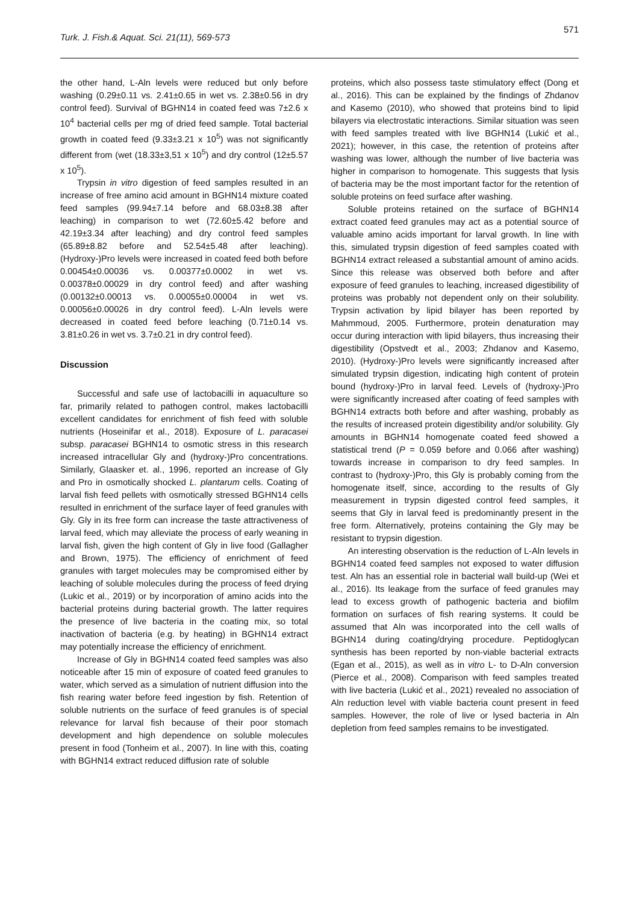571
Turk. J. Fish.& Aquat. Sci. 21(11), 569-573
the other hand, L-Aln levels were reduced but only before washing (0.29±0.11 vs. 2.41±0.65 in wet vs. 2.38±0.56 in dry control feed). Survival of BGHN14 in coated feed was 7±2.6 x 10<sup>4</sup> bacterial cells per mg of dried feed sample. Total bacterial growth in coated feed (9.33±3.21 x 10<sup>5</sup>) was not significantly different from (wet (18.33±3,51 x 10<sup>5</sup>) and dry control (12±5.57 x 10<sup>5</sup>).
Trypsin in vitro digestion of feed samples resulted in an increase of free amino acid amount in BGHN14 mixture coated feed samples (99.94±7.14 before and 68.03±8.38 after leaching) in comparison to wet (72.60±5.42 before and 42.19±3.34 after leaching) and dry control feed samples (65.89±8.82 before and 52.54±5.48 after leaching). (Hydroxy-)Pro levels were increased in coated feed both before 0.00454±0.00036 vs. 0.00377±0.0002 in wet vs. 0.00378±0.00029 in dry control feed) and after washing (0.00132±0.00013 vs. 0.00055±0.00004 in wet vs. 0.00056±0.00026 in dry control feed). L-Aln levels were decreased in coated feed before leaching (0.71±0.14 vs. 3.81±0.26 in wet vs. 3.7±0.21 in dry control feed).
Discussion
Successful and safe use of lactobacilli in aquaculture so far, primarily related to pathogen control, makes lactobacilli excellent candidates for enrichment of fish feed with soluble nutrients (Hoseinifar et al., 2018). Exposure of L. paracasei subsp. paracasei BGHN14 to osmotic stress in this research increased intracellular Gly and (hydroxy-)Pro concentrations. Similarly, Glaasker et. al., 1996, reported an increase of Gly and Pro in osmotically shocked L. plantarum cells. Coating of larval fish feed pellets with osmotically stressed BGHN14 cells resulted in enrichment of the surface layer of feed granules with Gly. Gly in its free form can increase the taste attractiveness of larval feed, which may alleviate the process of early weaning in larval fish, given the high content of Gly in live food (Gallagher and Brown, 1975). The efficiency of enrichment of feed granules with target molecules may be compromised either by leaching of soluble molecules during the process of feed drying (Lukic et al., 2019) or by incorporation of amino acids into the bacterial proteins during bacterial growth. The latter requires the presence of live bacteria in the coating mix, so total inactivation of bacteria (e.g. by heating) in BGHN14 extract may potentially increase the efficiency of enrichment.
Increase of Gly in BGHN14 coated feed samples was also noticeable after 15 min of exposure of coated feed granules to water, which served as a simulation of nutrient diffusion into the fish rearing water before feed ingestion by fish. Retention of soluble nutrients on the surface of feed granules is of special relevance for larval fish because of their poor stomach development and high dependence on soluble molecules present in food (Tonheim et al., 2007). In line with this, coating with BGHN14 extract reduced diffusion rate of soluble
proteins, which also possess taste stimulatory effect (Dong et al., 2016). This can be explained by the findings of Zhdanov and Kasemo (2010), who showed that proteins bind to lipid bilayers via electrostatic interactions. Similar situation was seen with feed samples treated with live BGHN14 (Lukić et al., 2021); however, in this case, the retention of proteins after washing was lower, although the number of live bacteria was higher in comparison to homogenate. This suggests that lysis of bacteria may be the most important factor for the retention of soluble proteins on feed surface after washing.
Soluble proteins retained on the surface of BGHN14 extract coated feed granules may act as a potential source of valuable amino acids important for larval growth. In line with this, simulated trypsin digestion of feed samples coated with BGHN14 extract released a substantial amount of amino acids. Since this release was observed both before and after exposure of feed granules to leaching, increased digestibility of proteins was probably not dependent only on their solubility. Trypsin activation by lipid bilayer has been reported by Mahmmoud, 2005. Furthermore, protein denaturation may occur during interaction with lipid bilayers, thus increasing their digestibility (Opstvedt et al., 2003; Zhdanov and Kasemo, 2010). (Hydroxy-)Pro levels were significantly increased after simulated trypsin digestion, indicating high content of protein bound (hydroxy-)Pro in larval feed. Levels of (hydroxy-)Pro were significantly increased after coating of feed samples with BGHN14 extracts both before and after washing, probably as the results of increased protein digestibility and/or solubility. Gly amounts in BGHN14 homogenate coated feed showed a statistical trend (P = 0.059 before and 0.066 after washing) towards increase in comparison to dry feed samples. In contrast to (hydroxy-)Pro, this Gly is probably coming from the homogenate itself, since, according to the results of Gly measurement in trypsin digested control feed samples, it seems that Gly in larval feed is predominantly present in the free form. Alternatively, proteins containing the Gly may be resistant to trypsin digestion.
An interesting observation is the reduction of L-Aln levels in BGHN14 coated feed samples not exposed to water diffusion test. Aln has an essential role in bacterial wall build-up (Wei et al., 2016). Its leakage from the surface of feed granules may lead to excess growth of pathogenic bacteria and biofilm formation on surfaces of fish rearing systems. It could be assumed that Aln was incorporated into the cell walls of BGHN14 during coating/drying procedure. Peptidoglycan synthesis has been reported by non-viable bacterial extracts (Egan et al., 2015), as well as in vitro L- to D-Aln conversion (Pierce et al., 2008). Comparison with feed samples treated with live bacteria (Lukić et al., 2021) revealed no association of Aln reduction level with viable bacteria count present in feed samples. However, the role of live or lysed bacteria in Aln depletion from feed samples remains to be investigated.